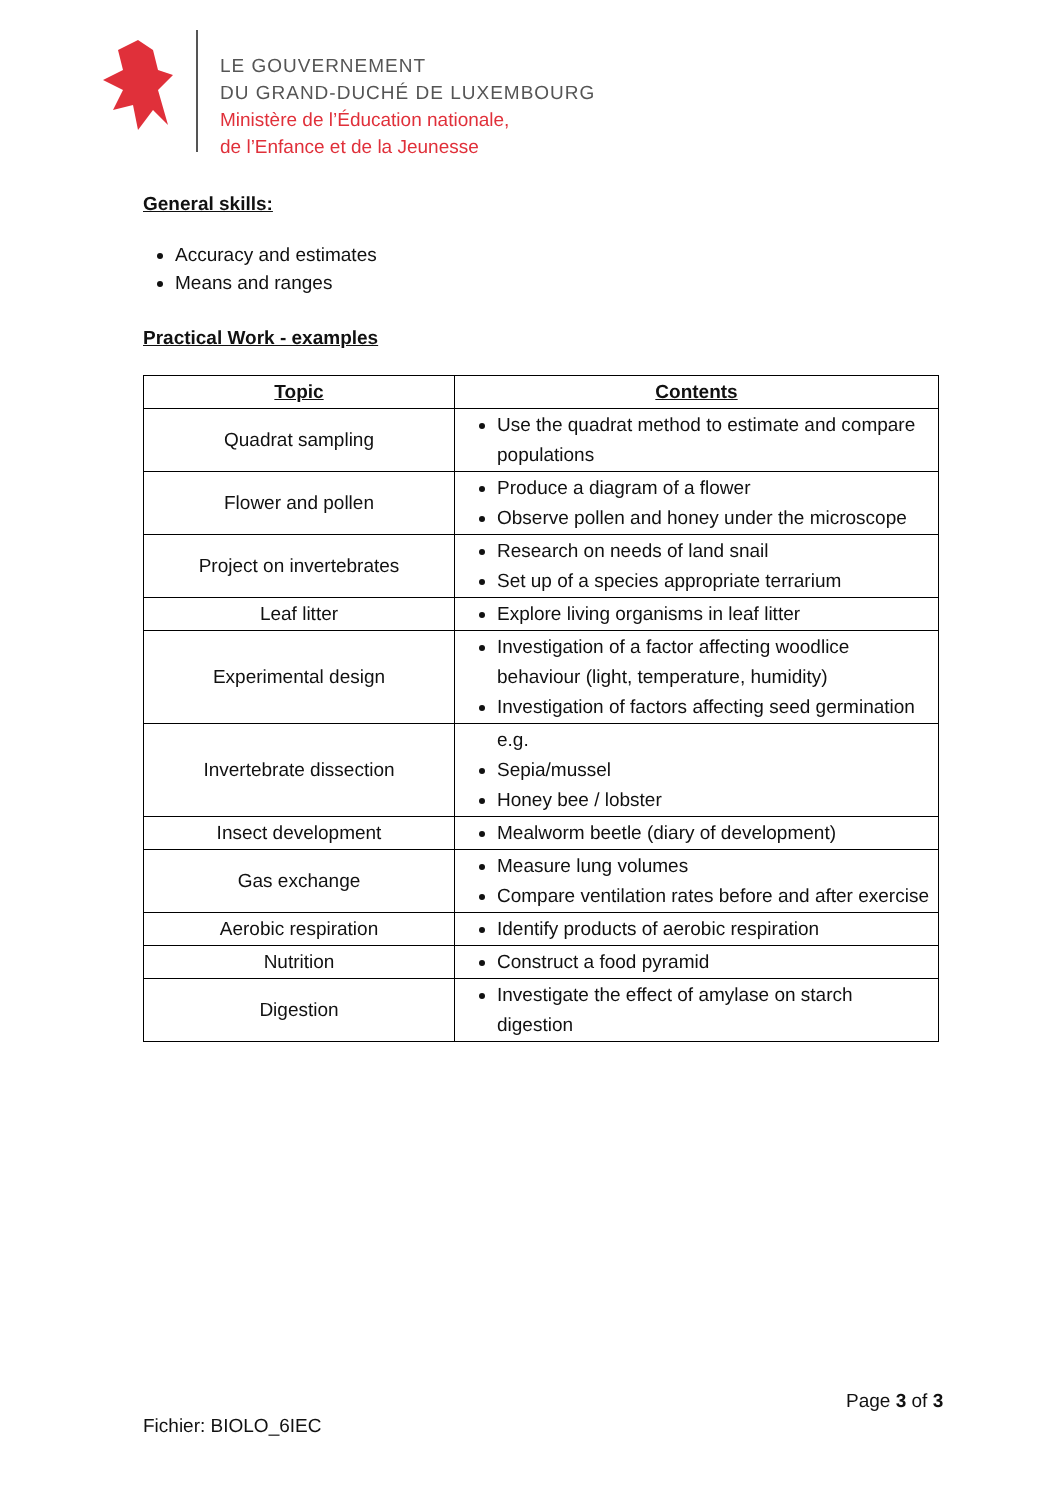LE GOUVERNEMENT
DU GRAND-DUCHÉ DE LUXEMBOURG
Ministère de l’Éducation nationale,
de l’Enfance et de la Jeunesse
General skills:
Accuracy and estimates
Means and ranges
Practical Work - examples
| Topic | Contents |
| --- | --- |
| Quadrat sampling | Use the quadrat method to estimate and compare populations |
| Flower and pollen | Produce a diagram of a flower Observe pollen and honey under the microscope |
| Project on invertebrates | Research on needs of land snail Set up of a species appropriate terrarium |
| Leaf litter | Explore living organisms in leaf litter |
| Experimental design | Investigation of a factor affecting woodlice behaviour (light, temperature, humidity) Investigation of factors affecting seed germination |
| Invertebrate dissection | e.g. Sepia/mussel Honey bee / lobster |
| Insect development | Mealworm beetle (diary of development) |
| Gas exchange | Measure lung volumes Compare ventilation rates before and after exercise |
| Aerobic respiration | Identify products of aerobic respiration |
| Nutrition | Construct a food pyramid |
| Digestion | Investigate the effect of amylase on starch digestion |
Page 3 of 3
Fichier: BIOLO_6IEC